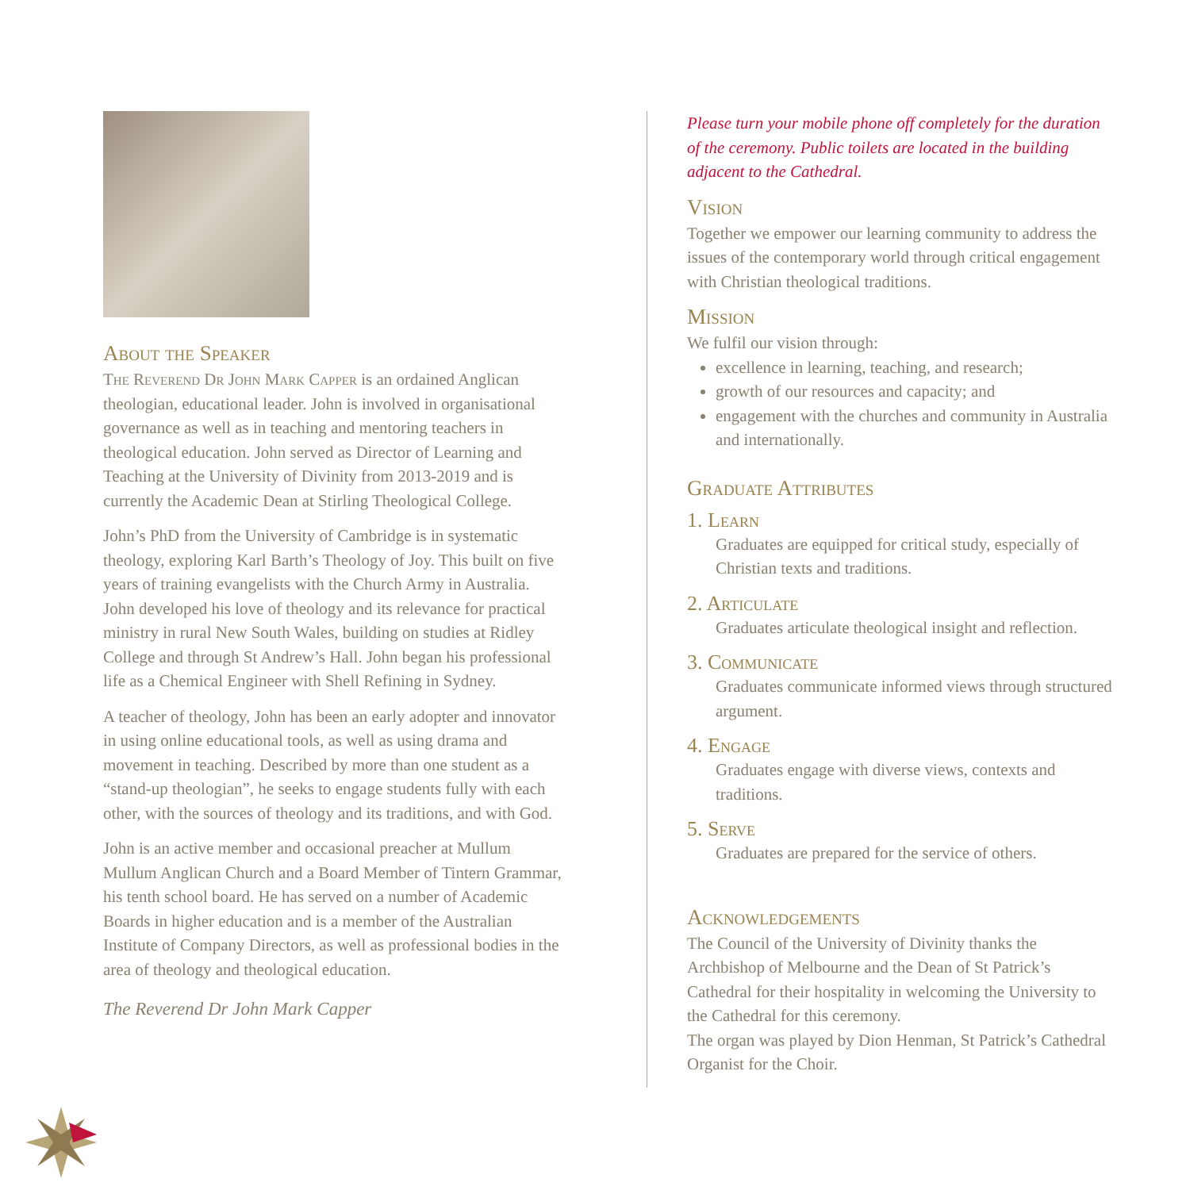About the Speaker
The Reverend Dr John Mark Capper is an ordained Anglican theologian, educational leader. John is involved in organisational governance as well as in teaching and mentoring teachers in theological education. John served as Director of Learning and Teaching at the University of Divinity from 2013-2019 and is currently the Academic Dean at Stirling Theological College.
John’s PhD from the University of Cambridge is in systematic theology, exploring Karl Barth’s Theology of Joy. This built on five years of training evangelists with the Church Army in Australia. John developed his love of theology and its relevance for practical ministry in rural New South Wales, building on studies at Ridley College and through St Andrew’s Hall. John began his professional life as a Chemical Engineer with Shell Refining in Sydney.
A teacher of theology, John has been an early adopter and innovator in using online educational tools, as well as using drama and movement in teaching. Described by more than one student as a “stand-up theologian”, he seeks to engage students fully with each other, with the sources of theology and its traditions, and with God.
John is an active member and occasional preacher at Mullum Mullum Anglican Church and a Board Member of Tintern Grammar, his tenth school board. He has served on a number of Academic Boards in higher education and is a member of the Australian Institute of Company Directors, as well as professional bodies in the area of theology and theological education.
The Reverend Dr John Mark Capper
Please turn your mobile phone off completely for the duration of the ceremony. Public toilets are located in the building adjacent to the Cathedral.
Vision
Together we empower our learning community to address the issues of the contemporary world through critical engagement with Christian theological traditions.
Mission
We fulfil our vision through:
excellence in learning, teaching, and research;
growth of our resources and capacity; and
engagement with the churches and community in Australia and internationally.
Graduate Attributes
1. Learn
Graduates are equipped for critical study, especially of Christian texts and traditions.
2. Articulate
Graduates articulate theological insight and reflection.
3. Communicate
Graduates communicate informed views through structured argument.
4. Engage
Graduates engage with diverse views, contexts and traditions.
5. Serve
Graduates are prepared for the service of others.
Acknowledgements
The Council of the University of Divinity thanks the Archbishop of Melbourne and the Dean of St Patrick’s Cathedral for their hospitality in welcoming the University to the Cathedral for this ceremony.
The organ was played by Dion Henman, St Patrick’s Cathedral Organist for the Choir.